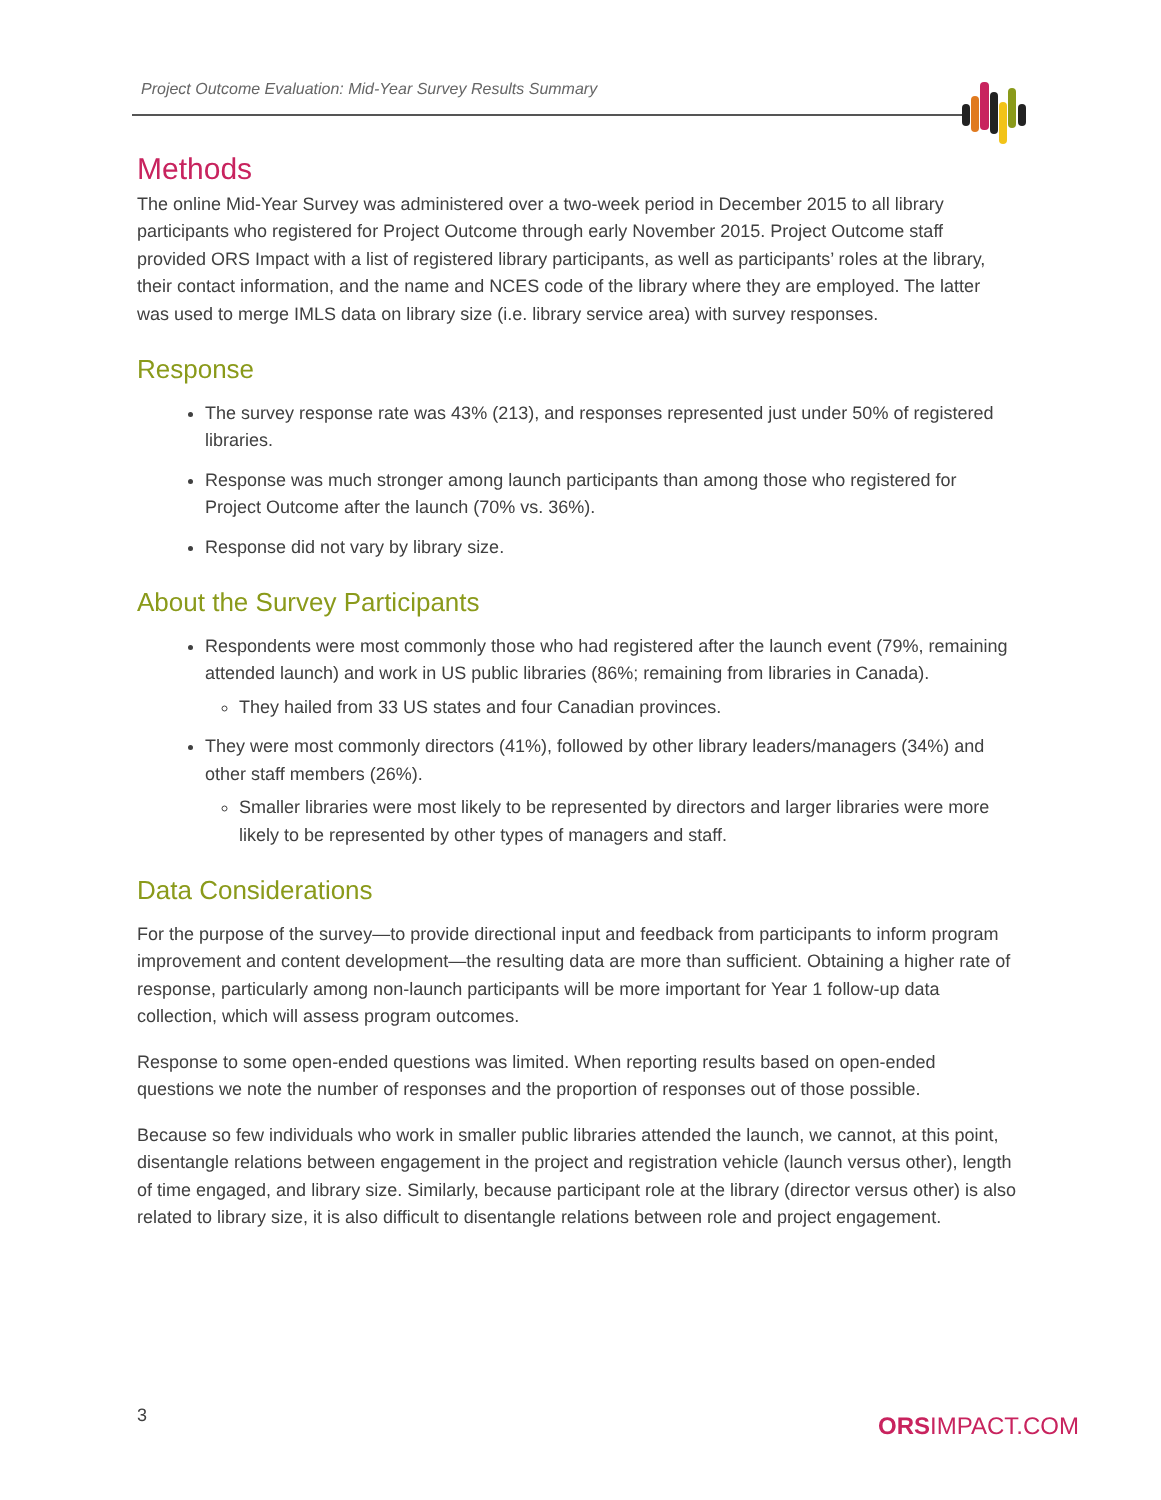Project Outcome Evaluation: Mid-Year Survey Results Summary
Methods
The online Mid-Year Survey was administered over a two-week period in December 2015 to all library participants who registered for Project Outcome through early November 2015. Project Outcome staff provided ORS Impact with a list of registered library participants, as well as participants’ roles at the library, their contact information, and the name and NCES code of the library where they are employed. The latter was used to merge IMLS data on library size (i.e. library service area) with survey responses.
Response
The survey response rate was 43% (213), and responses represented just under 50% of registered libraries.
Response was much stronger among launch participants than among those who registered for Project Outcome after the launch (70% vs. 36%).
Response did not vary by library size.
About the Survey Participants
Respondents were most commonly those who had registered after the launch event (79%, remaining attended launch) and work in US public libraries (86%; remaining from libraries in Canada).
They hailed from 33 US states and four Canadian provinces.
They were most commonly directors (41%), followed by other library leaders/managers (34%) and other staff members (26%).
Smaller libraries were most likely to be represented by directors and larger libraries were more likely to be represented by other types of managers and staff.
Data Considerations
For the purpose of the survey—to provide directional input and feedback from participants to inform program improvement and content development—the resulting data are more than sufficient. Obtaining a higher rate of response, particularly among non-launch participants will be more important for Year 1 follow-up data collection, which will assess program outcomes.
Response to some open-ended questions was limited. When reporting results based on open-ended questions we note the number of responses and the proportion of responses out of those possible.
Because so few individuals who work in smaller public libraries attended the launch, we cannot, at this point, disentangle relations between engagement in the project and registration vehicle (launch versus other), length of time engaged, and library size. Similarly, because participant role at the library (director versus other) is also related to library size, it is also difficult to disentangle relations between role and project engagement.
3 ORSIMPACT.COM